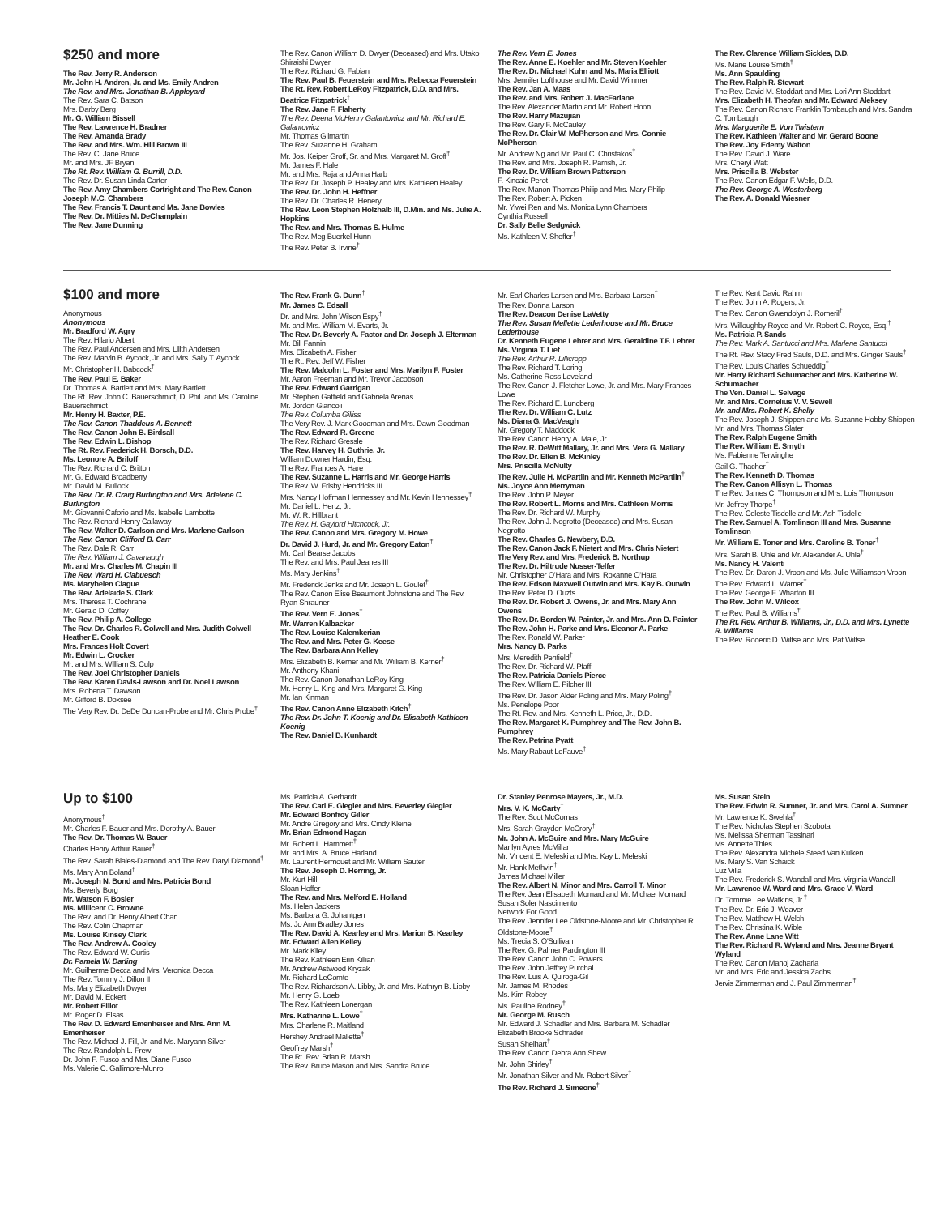$250 and more
The Rev. Jerry R. Anderson
Mr. John H. Andren, Jr. and Ms. Emily Andren
The Rev. and Mrs. Jonathan B. Appleyard
The Rev. Sara C. Batson
Mrs. Darby Berg
Mr. G. William Bissell
The Rev. Lawrence H. Bradner
The Rev. Amanda Brady
The Rev. and Mrs. Wm. Hill Brown III
The Rev. C. Jane Bruce
Mr. and Mrs. JF Bryan
The Rt. Rev. William G. Burrill, D.D.
The Rev. Dr. Susan Linda Carter
The Rev. Amy Chambers Cortright and The Rev. Canon Joseph M.C. Chambers
The Rev. Francis T. Daunt and Ms. Jane Bowles
The Rev. Dr. Mitties M. DeChamplain
The Rev. Jane Dunning
The Rev. Canon William D. Dwyer (Deceased) and Mrs. Utako Shiraishi Dwyer
The Rev. Richard G. Fabian
The Rev. Paul B. Feuerstein and Mrs. Rebecca Feuerstein
The Rt. Rev. Robert LeRoy Fitzpatrick, D.D. and Mrs. Beatrice Fitzpatrick<sup>†</sup>
The Rev. Jane F. Flaherty
The Rev. Deena McHenry Galantowicz and Mr. Richard E. Galantowicz
Mr. Thomas Gilmartin
The Rev. Suzanne H. Graham
Mr. Jos. Keiper Groff, Sr. and Mrs. Margaret M. Groff<sup>†</sup>
Mr. James F. Hale
Mr. and Mrs. Raja and Anna Harb
The Rev. Dr. Joseph P. Healey and Mrs. Kathleen Healey
The Rev. Dr. John H. Heffner
The Rev. Dr. Charles R. Henery
The Rev. Leon Stephen Holzhalb III, D.Min. and Ms. Julie A. Hopkins
The Rev. and Mrs. Thomas S. Hulme
The Rev. Meg Buerkel Hunn
The Rev. Peter B. Irvine<sup>†</sup>
The Rev. Vern E. Jones
The Rev. Anne E. Koehler and Mr. Steven Koehler
The Rev. Dr. Michael Kuhn and Ms. Maria Elliott
Mrs. Jennifer Lofthouse and Mr. David Wimmer
The Rev. Jan A. Maas
The Rev. and Mrs. Robert J. MacFarlane
The Rev. Alexander Martin and Mr. Robert Hoon
The Rev. Harry Mazujian
The Rev. Gary F. McCauley
The Rev. Dr. Clair W. McPherson and Mrs. Connie McPherson
Mr. Andrew Ng and Mr. Paul C. Christakos<sup>†</sup>
The Rev. and Mrs. Joseph R. Parrish, Jr.
The Rev. Dr. William Brown Patterson
F. Kincaid Perot
The Rev. Manon Thomas Philip and Mrs. Mary Philip
The Rev. Robert A. Picken
Mr. Yiwei Ren and Ms. Monica Lynn Chambers
Cynthia Russell
Dr. Sally Belle Sedgwick
Ms. Kathleen V. Sheffer<sup>†</sup>
The Rev. Clarence William Sickles, D.D.
Ms. Marie Louise Smith<sup>†</sup>
Ms. Ann Spaulding
The Rev. Ralph R. Stewart
The Rev. David M. Stoddart and Mrs. Lori Ann Stoddart
Mrs. Elizabeth H. Theofan and Mr. Edward Aleksey
The Rev. Canon Richard Franklin Tombaugh and Mrs. Sandra C. Tombaugh
Mrs. Marguerite E. Von Twistern
The Rev. Kathleen Walter and Mr. Gerard Boone
The Rev. Joy Edemy Walton
The Rev. David J. Ware
Mrs. Cheryl Watt
Mrs. Priscilla B. Webster
The Rev. Canon Edgar F. Wells, D.D.
The Rev. George A. Westerberg
The Rev. A. Donald Wiesner
$100 and more
Anonymous
Anonymous
Mr. Bradford W. Agry
The Rev. Hilario Albert
The Rev. Paul Andersen and Mrs. Lilith Andersen
The Rev. Marvin B. Aycock, Jr. and Mrs. Sally T. Aycock
Mr. Christopher H. Babcock<sup>†</sup>
The Rev. Paul E. Baker
Dr. Thomas A. Bartlett and Mrs. Mary Bartlett
The Rt. Rev. John C. Bauerschmidt, D. Phil. and Ms. Caroline Bauerschmidt
Mr. Henry H. Baxter, P.E.
The Rev. Canon Thaddeus A. Bennett
The Rev. Canon John B. Birdsall
The Rev. Edwin L. Bishop
The Rt. Rev. Frederick H. Borsch, D.D.
Ms. Leonore A. Briloff
The Rev. Richard C. Britton
Mr. G. Edward Broadberry
Mr. David M. Bullock
The Rev. Dr. R. Craig Burlington and Mrs. Adelene C. Burlington
Mr. Giovanni Caforio and Ms. Isabelle Lambotte
The Rev. Richard Henry Callaway
The Rev. Walter D. Carlson and Mrs. Marlene Carlson
The Rev. Canon Clifford B. Carr
The Rev. Dale R. Carr
The Rev. William J. Cavanaugh
Mr. and Mrs. Charles M. Chapin III
The Rev. Ward H. Clabuesch
Ms. Maryhelen Clague
The Rev. Adelaide S. Clark
Mrs. Theresa T. Cochrane
Mr. Gerald D. Coffey
The Rev. Philip A. College
The Rev. Dr. Charles R. Colwell and Mrs. Judith Colwell
Heather E. Cook
Mrs. Frances Holt Covert
Mr. Edwin L. Crocker
Mr. and Mrs. William S. Culp
The Rev. Joel Christopher Daniels
The Rev. Karen Davis-Lawson and Dr. Noel Lawson
Mrs. Roberta T. Dawson
Mr. Gifford B. Doxsee
The Very Rev. Dr. DeDe Duncan-Probe and Mr. Chris Probe<sup>†</sup>
The Rev. Frank G. Dunn<sup>†</sup>
Mr. James C. Edsall
Dr. and Mrs. John Wilson Espy<sup>†</sup>
Mr. and Mrs. William M. Evarts, Jr.
The Rev. Dr. Beverly A. Factor and Dr. Joseph J. Elterman
Mr. Bill Fannin
Mrs. Elizabeth A. Fisher
The Rt. Rev. Jeff W. Fisher
The Rev. Malcolm L. Foster and Mrs. Marilyn F. Foster
Mr. Aaron Freeman and Mr. Trevor Jacobson
The Rev. Edward Garrigan
Mr. Stephen Gatfield and Gabriela Arenas
Mr. Jordon Giancoli
The Rev. Columba Gilliss
The Very Rev. J. Mark Goodman and Mrs. Dawn Goodman
The Rev. Edward R. Greene
The Rev. Richard Gressle
The Rev. Harvey H. Guthrie, Jr.
William Downer Hardin, Esq.
The Rev. Frances A. Hare
The Rev. Suzanne L. Harris and Mr. George Harris
The Rev. W. Frisby Hendricks III
Mrs. Nancy Hoffman Hennessey and Mr. Kevin Hennessey<sup>†</sup>
Mr. Daniel L. Hertz, Jr.
Mr. W. R. Hillbrant
The Rev. H. Gaylord Hitchcock, Jr.
The Rev. Canon and Mrs. Gregory M. Howe
Dr. David J. Hurd, Jr. and Mr. Gregory Eaton<sup>†</sup>
Mr. Carl Bearse Jacobs
The Rev. and Mrs. Paul Jeanes III
Ms. Mary Jenkins<sup>†</sup>
Mr. Frederick Jenks and Mr. Joseph L. Goulet<sup>†</sup>
The Rev. Canon Elise Beaumont Johnstone and The Rev. Ryan Shrauner
The Rev. Vern E. Jones<sup>†</sup>
Mr. Warren Kalbacker
The Rev. Louise Kalemkerian
The Rev. and Mrs. Peter G. Keese
The Rev. Barbara Ann Kelley
Mrs. Elizabeth B. Kerner and Mr. William B. Kerner<sup>†</sup>
Mr. Anthony Khani
The Rev. Canon Jonathan LeRoy King
Mr. Henry L. King and Mrs. Margaret G. King
Mr. Ian Kinman
The Rev. Canon Anne Elizabeth Kitch<sup>†</sup>
The Rev. Dr. John T. Koenig and Dr. Elisabeth Kathleen Koenig
The Rev. Daniel B. Kunhardt
Mr. Earl Charles Larsen and Mrs. Barbara Larsen<sup>†</sup>
The Rev. Donna Larson
The Rev. Deacon Denise LaVetty
The Rev. Susan Mellette Lederhouse and Mr. Bruce Lederhouse
Dr. Kenneth Eugene Lehrer and Mrs. Geraldine T.F. Lehrer
Ms. Virginia T. Lief
The Rev. Arthur R. Lillicropp
The Rev. Richard T. Loring
Ms. Catherine Ross Loveland
The Rev. Canon J. Fletcher Lowe, Jr. and Mrs. Mary Frances Lowe
The Rev. Richard E. Lundberg
The Rev. Dr. William C. Lutz
Ms. Diana G. MacVeagh
Mr. Gregory T. Maddock
The Rev. Canon Henry A. Male, Jr.
The Rev. R. DeWitt Mallary, Jr. and Mrs. Vera G. Mallary
The Rev. Dr. Ellen B. McKinley
Mrs. Priscilla McNulty
The Rev. Julie H. McPartlin and Mr. Kenneth McPartlin<sup>†</sup>
Ms. Joyce Ann Merryman
The Rev. John P. Meyer
The Rev. Robert L. Morris and Mrs. Cathleen Morris
The Rev. Dr. Richard W. Murphy
The Rev. John J. Negrotto (Deceased) and Mrs. Susan Negrotto
The Rev. Charles G. Newbery, D.D.
The Rev. Canon Jack F. Nietert and Mrs. Chris Nietert
The Very Rev. and Mrs. Frederick B. Northup
The Rev. Dr. Hiltrude Nusser-Telfer
Mr. Christopher O'Hara and Mrs. Roxanne O'Hara
The Rev. Edson Maxwell Outwin and Mrs. Kay B. Outwin
The Rev. Peter D. Ouzts
The Rev. Dr. Robert J. Owens, Jr. and Mrs. Mary Ann Owens
The Rev. Dr. Borden W. Painter, Jr. and Mrs. Ann D. Painter
The Rev. John H. Parke and Mrs. Eleanor A. Parke
The Rev. Ronald W. Parker
Mrs. Nancy B. Parks
Mrs. Meredith Penfield<sup>†</sup>
The Rev. Dr. Richard W. Pfaff
The Rev. Patricia Daniels Pierce
The Rev. William E. Pilcher III
The Rev. Dr. Jason Alder Poling and Mrs. Mary Poling<sup>†</sup>
Ms. Penelope Poor
The Rt. Rev. and Mrs. Kenneth L. Price, Jr., D.D.
The Rev. Margaret K. Pumphrey and The Rev. John B. Pumphrey
The Rev. Petrina Pyatt
Ms. Mary Rabaut LeFauve<sup>†</sup>
The Rev. Kent David Rahm
The Rev. John A. Rogers, Jr.
The Rev. Canon Gwendolyn J. Romeril<sup>†</sup>
Mrs. Willoughby Royce and Mr. Robert C. Royce, Esq.<sup>†</sup>
Ms. Patricia P. Sands
The Rev. Mark A. Santucci and Mrs. Marlene Santucci
The Rt. Rev. Stacy Fred Sauls, D.D. and Mrs. Ginger Sauls<sup>†</sup>
The Rev. Louis Charles Schueddig<sup>†</sup>
Mr. Harry Richard Schumacher and Mrs. Katherine W. Schumacher
The Ven. Daniel L. Selvage
Mr. and Mrs. Cornelius V. V. Sewell
Mr. and Mrs. Robert K. Shelly
The Rev. Joseph J. Shippen and Ms. Suzanne Hobby-Shippen
Mr. and Mrs. Thomas Slater
The Rev. Ralph Eugene Smith
The Rev. William E. Smyth
Ms. Fabienne Terwinghe
Gail G. Thacher<sup>†</sup>
The Rev. Kenneth D. Thomas
The Rev. Canon Allisyn L. Thomas
The Rev. James C. Thompson and Mrs. Lois Thompson
Mr. Jeffrey Thorpe<sup>†</sup>
The Rev. Celeste Tisdelle and Mr. Ash Tisdelle
The Rev. Samuel A. Tomlinson III and Mrs. Susanne Tomlinson
Mr. William E. Toner and Mrs. Caroline B. Toner<sup>†</sup>
Mrs. Sarah B. Uhle and Mr. Alexander A. Uhle<sup>†</sup>
Ms. Nancy H. Valenti
The Rev. Dr. Daron J. Vroon and Ms. Julie Williamson Vroon
The Rev. Edward L. Warner<sup>†</sup>
The Rev. George F. Wharton III
The Rev. John M. Wilcox
The Rev. Paul B. Williams<sup>†</sup>
The Rt. Rev. Arthur B. Williams, Jr., D.D. and Mrs. Lynette R. Williams
The Rev. Roderic D. Wiltse and Mrs. Pat Wiltse
Up to $100
Anonymous<sup>†</sup>
Mr. Charles F. Bauer and Mrs. Dorothy A. Bauer
The Rev. Dr. Thomas W. Bauer
Charles Henry Arthur Bauer<sup>†</sup>
The Rev. Sarah Blaies-Diamond and The Rev. Daryl Diamond<sup>†</sup>
Ms. Mary Ann Boland<sup>†</sup>
Mr. Joseph N. Bond and Mrs. Patricia Bond
Ms. Beverly Borg
Mr. Watson F. Bosler
Ms. Millicent C. Browne
The Rev. and Dr. Henry Albert Chan
The Rev. Colin Chapman
Ms. Louise Kinsey Clark
The Rev. Andrew A. Cooley
The Rev. Edward W. Curtis
Dr. Pamela W. Darling
Mr. Guilherme Decca and Mrs. Veronica Decca
The Rev. Tommy J. Dillon II
Ms. Mary Elizabeth Dwyer
Mr. David M. Eckert
Mr. Robert Elliot
Mr. Roger D. Elsas
The Rev. D. Edward Emenheiser and Mrs. Ann M. Emenheiser
The Rev. Michael J. Fill, Jr. and Ms. Maryann Silver
The Rev. Randolph L. Frew
Dr. John F. Fusco and Mrs. Diane Fusco
Ms. Valerie C. Gallimore-Munro
Ms. Patricia A. Gerhardt
The Rev. Carl E. Giegler and Mrs. Beverley Giegler
Mr. Edward Bonfroy Giller
Mr. Andre Gregory and Mrs. Cindy Kleine
Mr. Brian Edmond Hagan
Mr. Robert L. Hammett<sup>†</sup>
Mr. and Mrs. A. Bruce Harland
Mr. Laurent Hermouet and Mr. William Sauter
The Rev. Joseph D. Herring, Jr.
Mr. Kurt Hill
Sloan Hoffer
The Rev. and Mrs. Melford E. Holland
Ms. Helen Jackers
Ms. Barbara G. Johantgen
Ms. Jo Ann Bradley Jones
The Rev. David A. Kearley and Mrs. Marion B. Kearley
Mr. Edward Allen Kelley
Mr. Mark Kiley
The Rev. Kathleen Erin Killian
Mr. Andrew Astwood Kryzak
Mr. Richard LeComte
The Rev. Richardson A. Libby, Jr. and Mrs. Kathryn B. Libby
Mr. Henry G. Loeb
The Rev. Kathleen Lonergan
Mrs. Katharine L. Lowe<sup>†</sup>
Mrs. Charlene R. Maitland
Hershey Andrael Mallette<sup>†</sup>
Geoffrey Marsh<sup>†</sup>
The Rt. Rev. Brian R. Marsh
The Rev. Bruce Mason and Mrs. Sandra Bruce
Dr. Stanley Penrose Mayers, Jr., M.D.
Mrs. V. K. McCarty<sup>†</sup>
The Rev. Scot McComas
Mrs. Sarah Graydon McCrory<sup>†</sup>
Mr. John A. McGuire and Mrs. Mary McGuire
Marilyn Ayres McMillan
Mr. Vincent E. Meleski and Mrs. Kay L. Meleski
Mr. Hank Methvin<sup>†</sup>
James Michael Miller
The Rev. Albert N. Minor and Mrs. Carroll T. Minor
The Rev. Jean Elisabeth Mornard and Mr. Michael Mornard
Susan Soler Nascimento
Network For Good
The Rev. Jennifer Lee Oldstone-Moore and Mr. Christopher R. Oldstone-Moore<sup>†</sup>
Ms. Trecia S. O'Sullivan
The Rev. G. Palmer Pardington III
The Rev. Canon John C. Powers
The Rev. John Jeffrey Purchal
The Rev. Luis A. Quiroga-Gil
Mr. James M. Rhodes
Ms. Kim Robey
Ms. Pauline Rodney<sup>†</sup>
Mr. George M. Rusch
Mr. Edward J. Schadler and Mrs. Barbara M. Schadler
Elizabeth Brooke Schrader
Susan Shelhart<sup>†</sup>
The Rev. Canon Debra Ann Shew
Mr. John Shirley<sup>†</sup>
Mr. Jonathan Silver and Mr. Robert Silver<sup>†</sup>
The Rev. Richard J. Simeone<sup>†</sup>
Ms. Susan Stein
The Rev. Edwin R. Sumner, Jr. and Mrs. Carol A. Sumner
Mr. Lawrence K. Swehla<sup>†</sup>
The Rev. Nicholas Stephen Szobota
Ms. Melissa Sherman Tassinari
Ms. Annette Thies
The Rev. Alexandra Michele Steed Van Kuiken
Ms. Mary S. Van Schaick
Luz Villa
The Rev. Frederick S. Wandall and Mrs. Virginia Wandall
Mr. Lawrence W. Ward and Mrs. Grace V. Ward
Dr. Tommie Lee Watkins, Jr.<sup>†</sup>
The Rev. Dr. Eric J. Weaver
The Rev. Matthew H. Welch
The Rev. Christina K. Wible
The Rev. Anne Lane Witt
The Rev. Richard R. Wyland and Mrs. Jeanne Bryant Wyland
The Rev. Canon Manoj Zacharia
Mr. and Mrs. Eric and Jessica Zachs
Jervis Zimmerman and J. Paul Zimmerman<sup>†</sup>